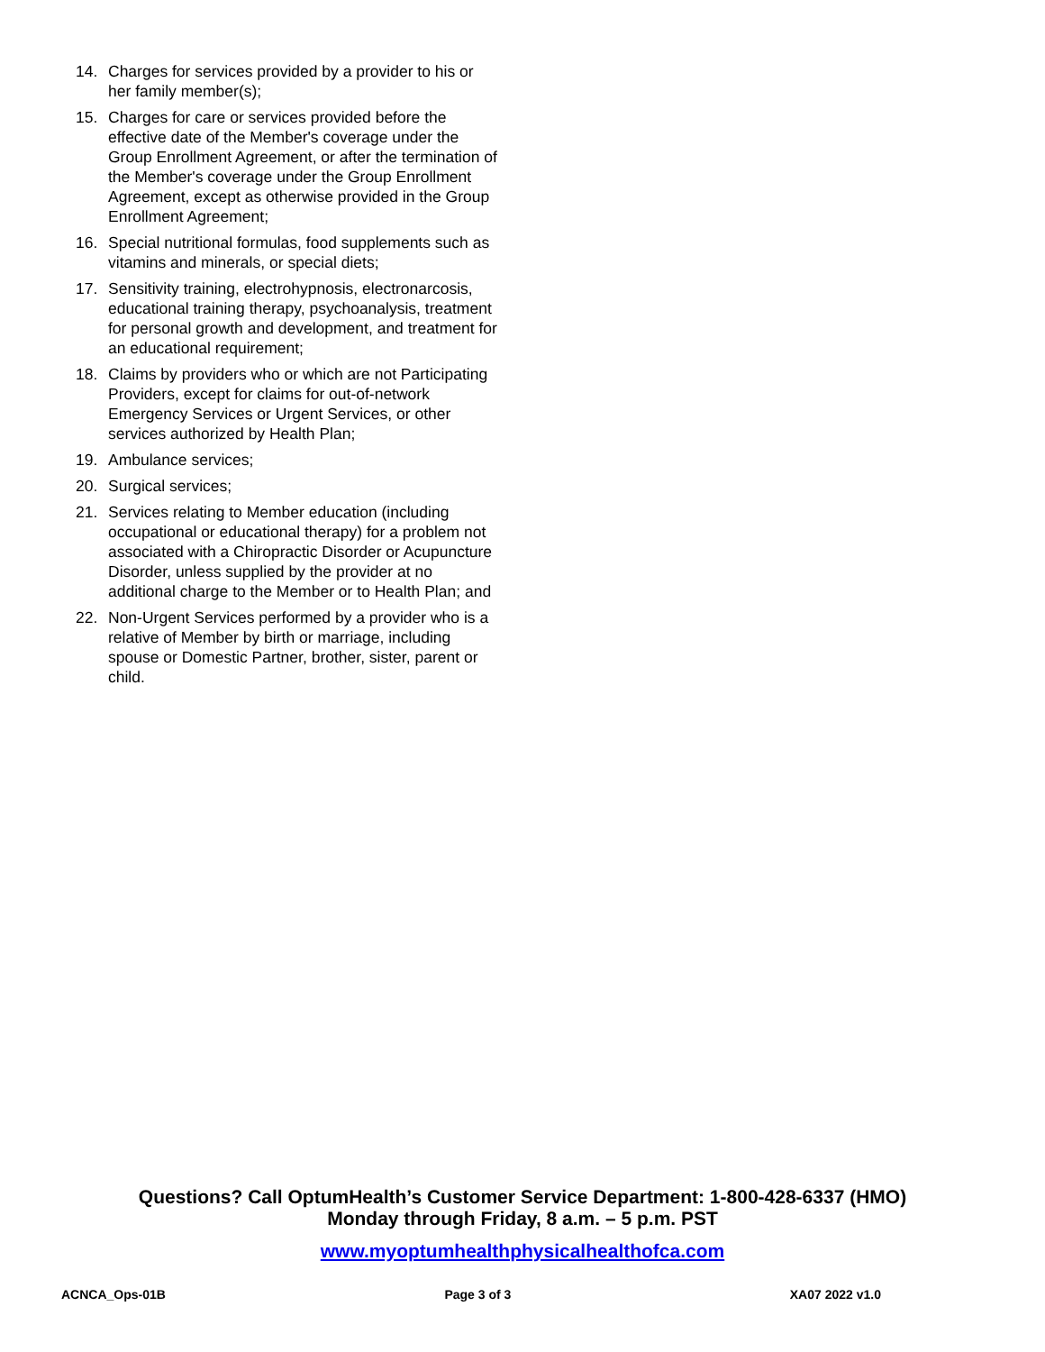14. Charges for services provided by a provider to his or her family member(s);
15. Charges for care or services provided before the effective date of the Member's coverage under the Group Enrollment Agreement, or after the termination of the Member's coverage under the Group Enrollment Agreement, except as otherwise provided in the Group Enrollment Agreement;
16. Special nutritional formulas, food supplements such as vitamins and minerals, or special diets;
17. Sensitivity training, electrohypnosis, electronarcosis, educational training therapy, psychoanalysis, treatment for personal growth and development, and treatment for an educational requirement;
18. Claims by providers who or which are not Participating Providers, except for claims for out-of-network Emergency Services or Urgent Services, or other services authorized by Health Plan;
19. Ambulance services;
20. Surgical services;
21. Services relating to Member education (including occupational or educational therapy) for a problem not associated with a Chiropractic Disorder or Acupuncture Disorder, unless supplied by the provider at no additional charge to the Member or to Health Plan; and
22. Non-Urgent Services performed by a provider who is a relative of Member by birth or marriage, including spouse or Domestic Partner, brother, sister, parent or child.
Questions? Call OptumHealth’s Customer Service Department: 1-800-428-6337 (HMO)
Monday through Friday, 8 a.m. – 5 p.m. PST
www.myoptumhealthphysicalhealthofca.com
ACNCA_Ops-01B Page 3 of 3 XA07 2022 v1.0